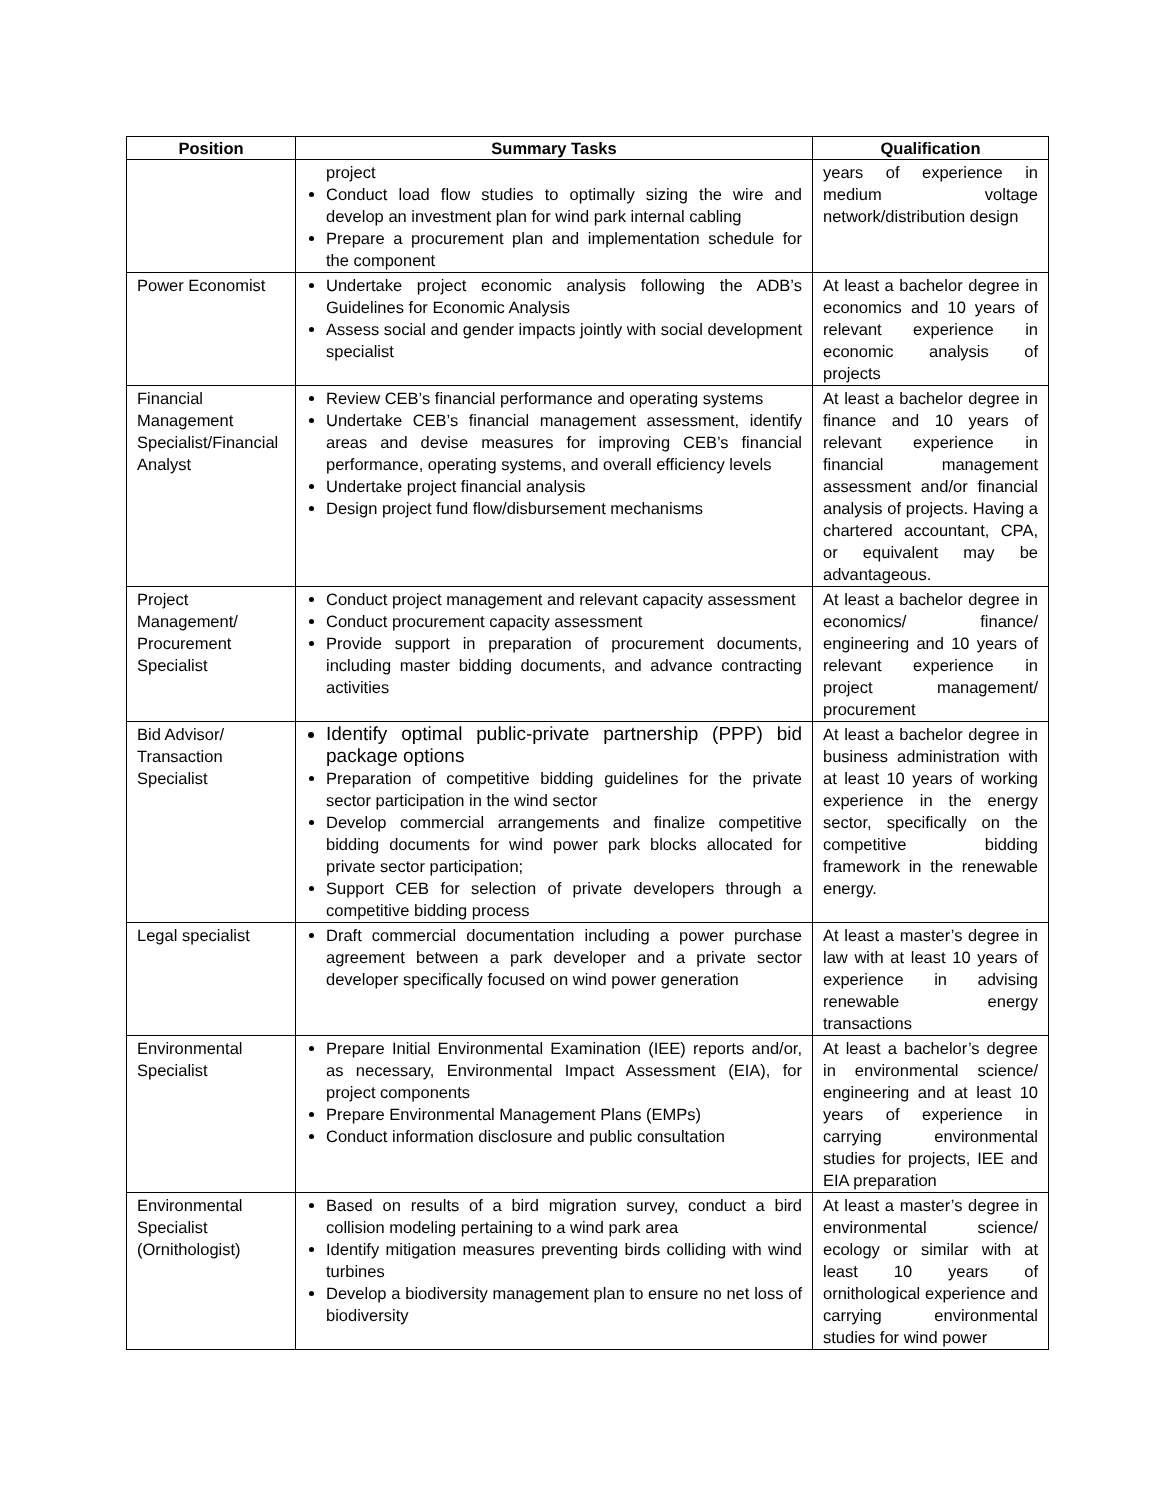| Position | Summary Tasks | Qualification |
| --- | --- | --- |
| | project Conduct load flow studies to optimally sizing the wire and develop an investment plan for wind park internal cabling Prepare a procurement plan and implementation schedule for the component | years of experience in medium voltage network/distribution design |
| Power Economist | Undertake project economic analysis following the ADB’s Guidelines for Economic Analysis Assess social and gender impacts jointly with social development specialist | At least a bachelor degree in economics and 10 years of relevant experience in economic analysis of projects |
| Financial Management Specialist/Financial Analyst | Review CEB’s financial performance and operating systems Undertake CEB’s financial management assessment, identify areas and devise measures for improving CEB’s financial performance, operating systems, and overall efficiency levels Undertake project financial analysis Design project fund flow/disbursement mechanisms | At least a bachelor degree in finance and 10 years of relevant experience in financial management assessment and/or financial analysis of projects. Having a chartered accountant, CPA, or equivalent may be advantageous. |
| Project Management/ Procurement Specialist | Conduct project management and relevant capacity assessment Conduct procurement capacity assessment Provide support in preparation of procurement documents, including master bidding documents, and advance contracting activities | At least a bachelor degree in economics/ finance/ engineering and 10 years of relevant experience in project management/ procurement |
| Bid Advisor/ Transaction Specialist | Identify optimal public-private partnership (PPP) bid package options Preparation of competitive bidding guidelines for the private sector participation in the wind sector Develop commercial arrangements and finalize competitive bidding documents for wind power park blocks allocated for private sector participation; Support CEB for selection of private developers through a competitive bidding process | At least a bachelor degree in business administration with at least 10 years of working experience in the energy sector, specifically on the competitive bidding framework in the renewable energy. |
| Legal specialist | Draft commercial documentation including a power purchase agreement between a park developer and a private sector developer specifically focused on wind power generation | At least a master’s degree in law with at least 10 years of experience in advising renewable energy transactions |
| Environmental Specialist | Prepare Initial Environmental Examination (IEE) reports and/or, as necessary, Environmental Impact Assessment (EIA), for project components Prepare Environmental Management Plans (EMPs) Conduct information disclosure and public consultation | At least a bachelor’s degree in environmental science/ engineering and at least 10 years of experience in carrying environmental studies for projects, IEE and EIA preparation |
| Environmental Specialist (Ornithologist) | Based on results of a bird migration survey, conduct a bird collision modeling pertaining to a wind park area Identify mitigation measures preventing birds colliding with wind turbines Develop a biodiversity management plan to ensure no net loss of biodiversity | At least a master’s degree in environmental science/ ecology or similar with at least 10 years of ornithological experience and carrying environmental studies for wind power |